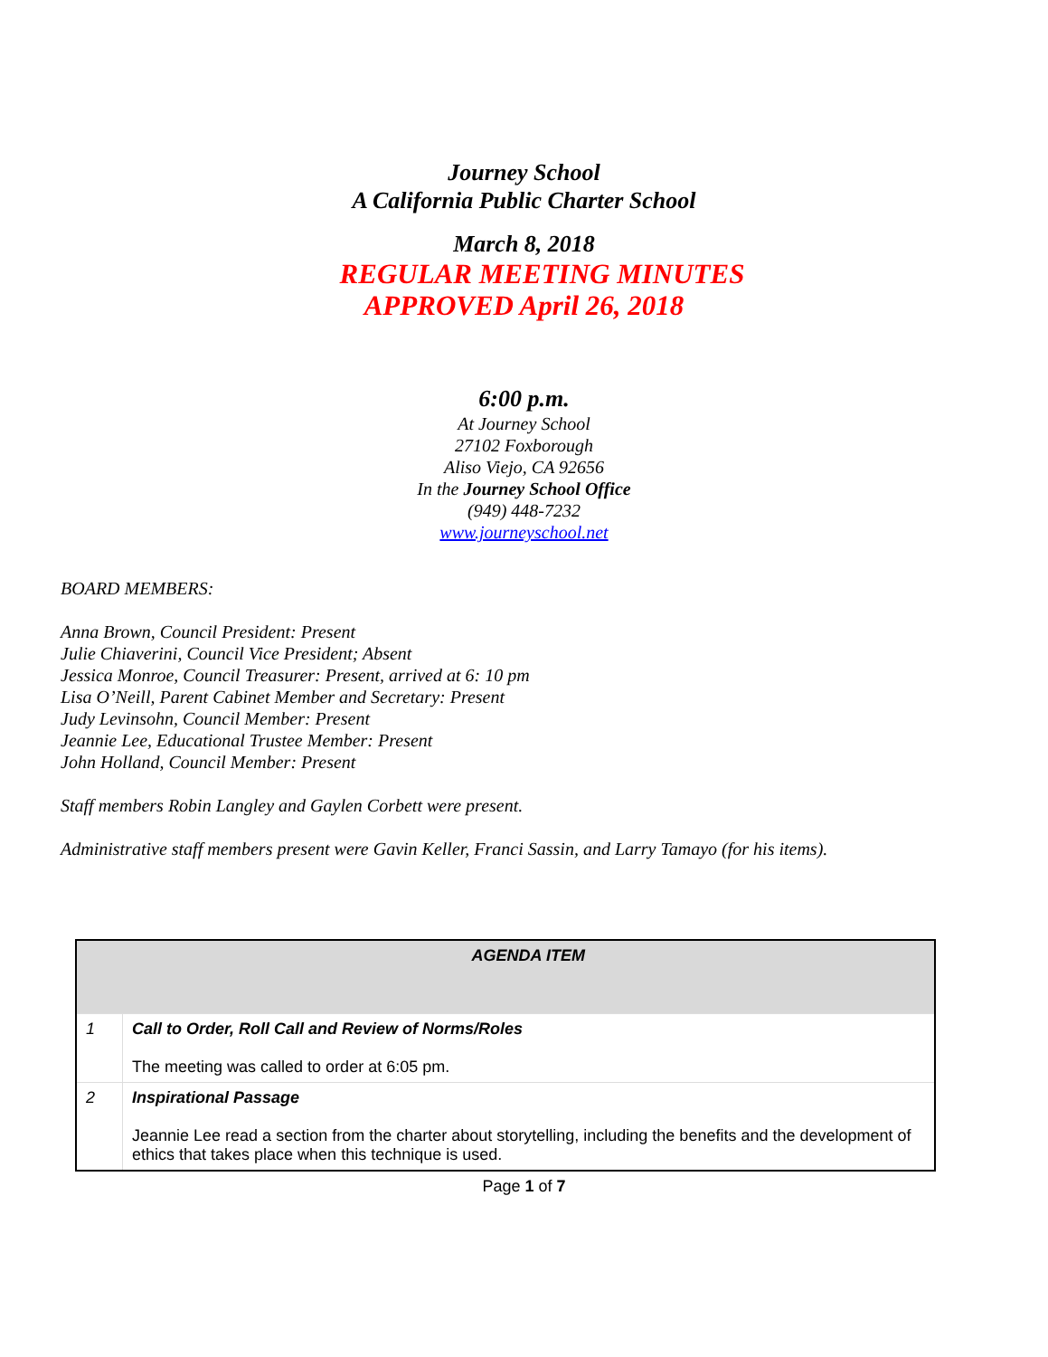Journey School
A California Public Charter School
March 8, 2018
REGULAR MEETING MINUTES
APPROVED April 26, 2018
6:00 p.m.
At Journey School
27102 Foxborough
Aliso Viejo, CA 92656
In the Journey School Office
(949) 448-7232
www.journeyschool.net
BOARD MEMBERS:
Anna Brown, Council President: Present
Julie Chiaverini, Council Vice President; Absent
Jessica Monroe, Council Treasurer: Present, arrived at 6: 10 pm
Lisa O’Neill, Parent Cabinet Member and Secretary: Present
Judy Levinsohn, Council Member: Present
Jeannie Lee, Educational Trustee Member: Present
John Holland, Council Member: Present
Staff members Robin Langley and Gaylen Corbett were present.
Administrative staff members present were Gavin Keller, Franci Sassin, and Larry Tamayo (for his items).
| | AGENDA ITEM |
| --- | --- |
| 1 | Call to Order, Roll Call and Review of Norms/Roles The meeting was called to order at 6:05 pm. |
| 2 | Inspirational Passage Jeannie Lee read a section from the charter about storytelling, including the benefits and the development of ethics that takes place when this technique is used. |
Page 1 of 7